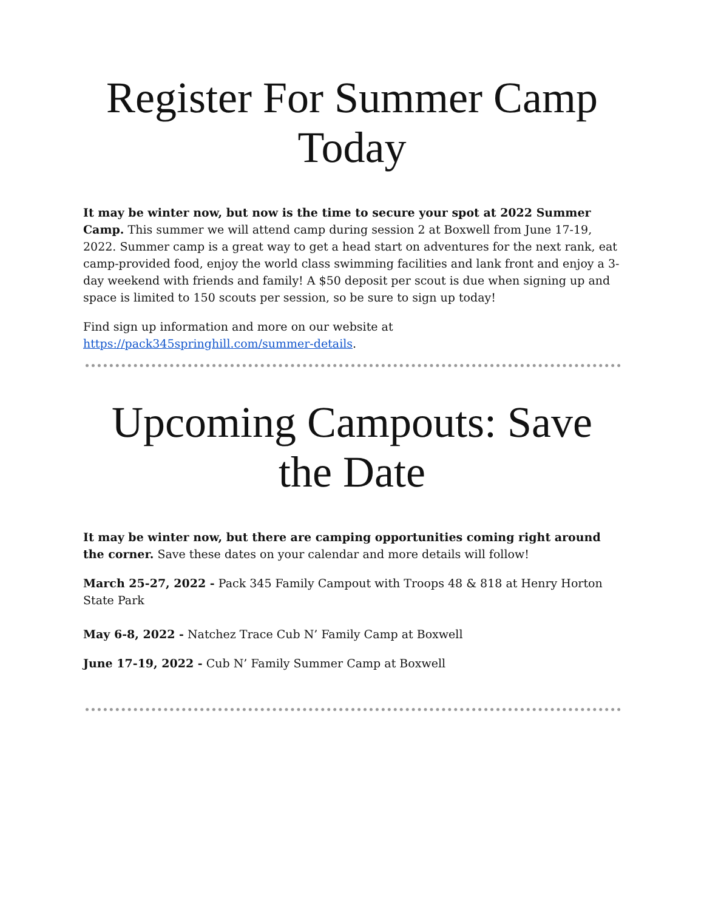Register For Summer Camp Today
It may be winter now, but now is the time to secure your spot at 2022 Summer Camp. This summer we will attend camp during session 2 at Boxwell from June 17-19, 2022. Summer camp is a great way to get a head start on adventures for the next rank, eat camp-provided food, enjoy the world class swimming facilities and lank front and enjoy a 3-day weekend with friends and family! A $50 deposit per scout is due when signing up and space is limited to 150 scouts per session, so be sure to sign up today!
Find sign up information and more on our website at https://pack345springhill.com/summer-details.
Upcoming Campouts: Save the Date
It may be winter now, but there are camping opportunities coming right around the corner. Save these dates on your calendar and more details will follow!
March 25-27, 2022 - Pack 345 Family Campout with Troops 48 & 818 at Henry Horton State Park
May 6-8, 2022 - Natchez Trace Cub N’ Family Camp at Boxwell
June 17-19, 2022 - Cub N’ Family Summer Camp at Boxwell